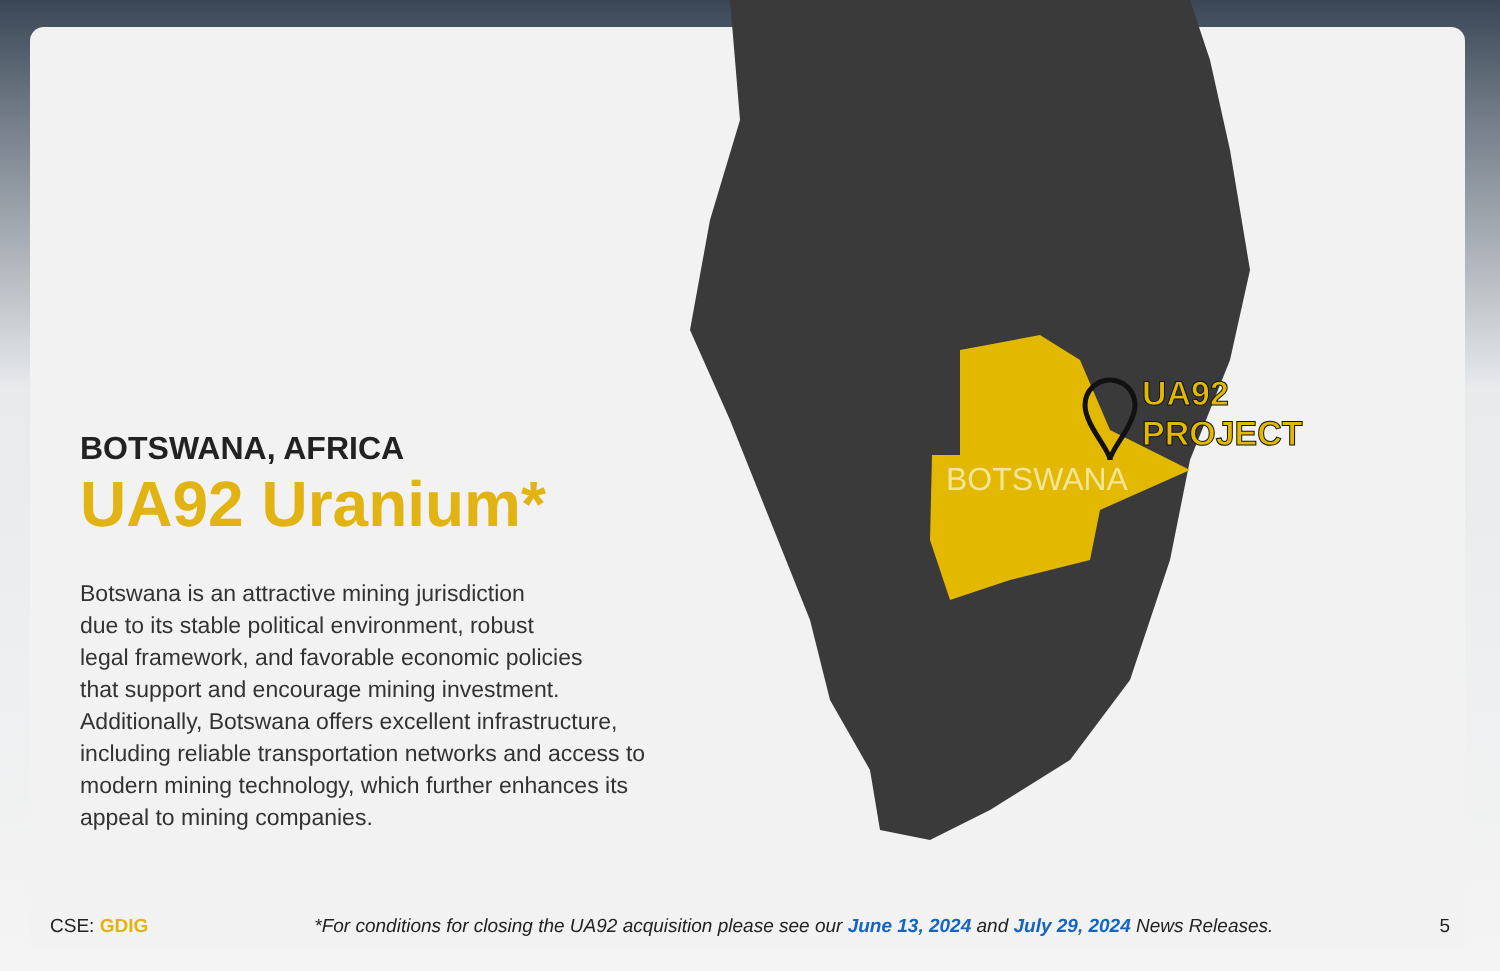BOTSWANA
UA92
PROJECT
BOTSWANA, AFRICA
UA92 Uranium*
Botswana is an attractive mining jurisdiction
due to its stable political environment, robust
legal framework, and favorable economic policies
that support and encourage mining investment.
Additionally, Botswana offers excellent infrastructure,
including reliable transportation networks and access to
modern mining technology, which further enhances its
appeal to mining companies.
CSE: GDIG *For conditions for closing the UA92 acquisition please see our June 13, 2024 and July 29, 2024 News Releases. 5